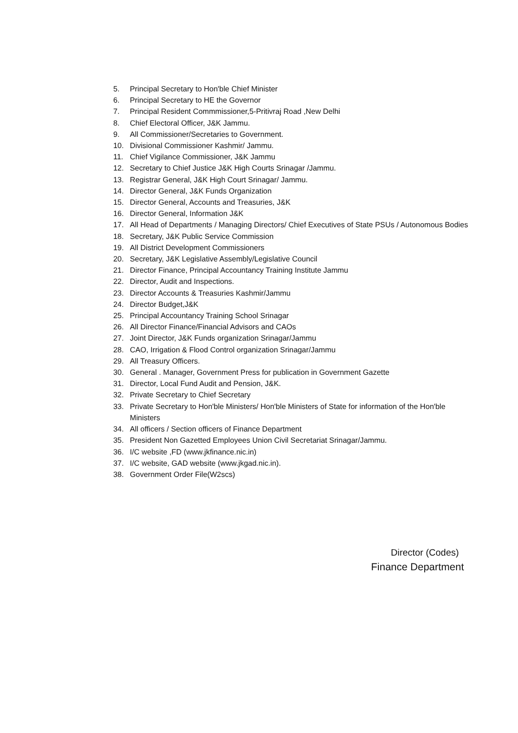5. Principal Secretary to Hon'ble Chief Minister
6. Principal Secretary to HE the Governor
7. Principal Resident Commmissioner,5-Pritivraj Road ,New Delhi
8. Chief Electoral Officer, J&K Jammu.
9. All Commissioner/Secretaries to Government.
10. Divisional Commissioner Kashmir/ Jammu.
11. Chief Vigilance Commissioner, J&K Jammu
12. Secretary to Chief Justice J&K High Courts Srinagar /Jammu.
13. Registrar General, J&K High Court Srinagar/ Jammu.
14. Director General, J&K Funds Organization
15. Director General, Accounts and Treasuries, J&K
16. Director General, Information J&K
17. All Head of Departments / Managing Directors/ Chief Executives of State PSUs / Autonomous Bodies
18. Secretary, J&K Public Service Commission
19. All District Development Commissioners
20. Secretary, J&K Legislative Assembly/Legislative Council
21. Director Finance, Principal Accountancy Training Institute Jammu
22. Director, Audit and Inspections.
23. Director Accounts & Treasuries Kashmir/Jammu
24. Director Budget,J&K
25. Principal Accountancy Training School Srinagar
26. All Director Finance/Financial Advisors and CAOs
27. Joint Director, J&K Funds organization Srinagar/Jammu
28. CAO, Irrigation & Flood Control organization Srinagar/Jammu
29. All Treasury Officers.
30. General . Manager, Government Press for publication in Government Gazette
31. Director, Local Fund Audit and Pension, J&K.
32. Private Secretary to Chief Secretary
33. Private Secretary to Hon'ble Ministers/ Hon'ble Ministers of State for information of the Hon'ble Ministers
34. All officers / Section officers of Finance Department
35. President Non Gazetted Employees Union Civil Secretariat Srinagar/Jammu.
36. I/C website ,FD (www.jkfinance.nic.in)
37. I/C website, GAD website (www.jkgad.nic.in).
38. Government Order File(W2scs)
Director (Codes)
Finance Department